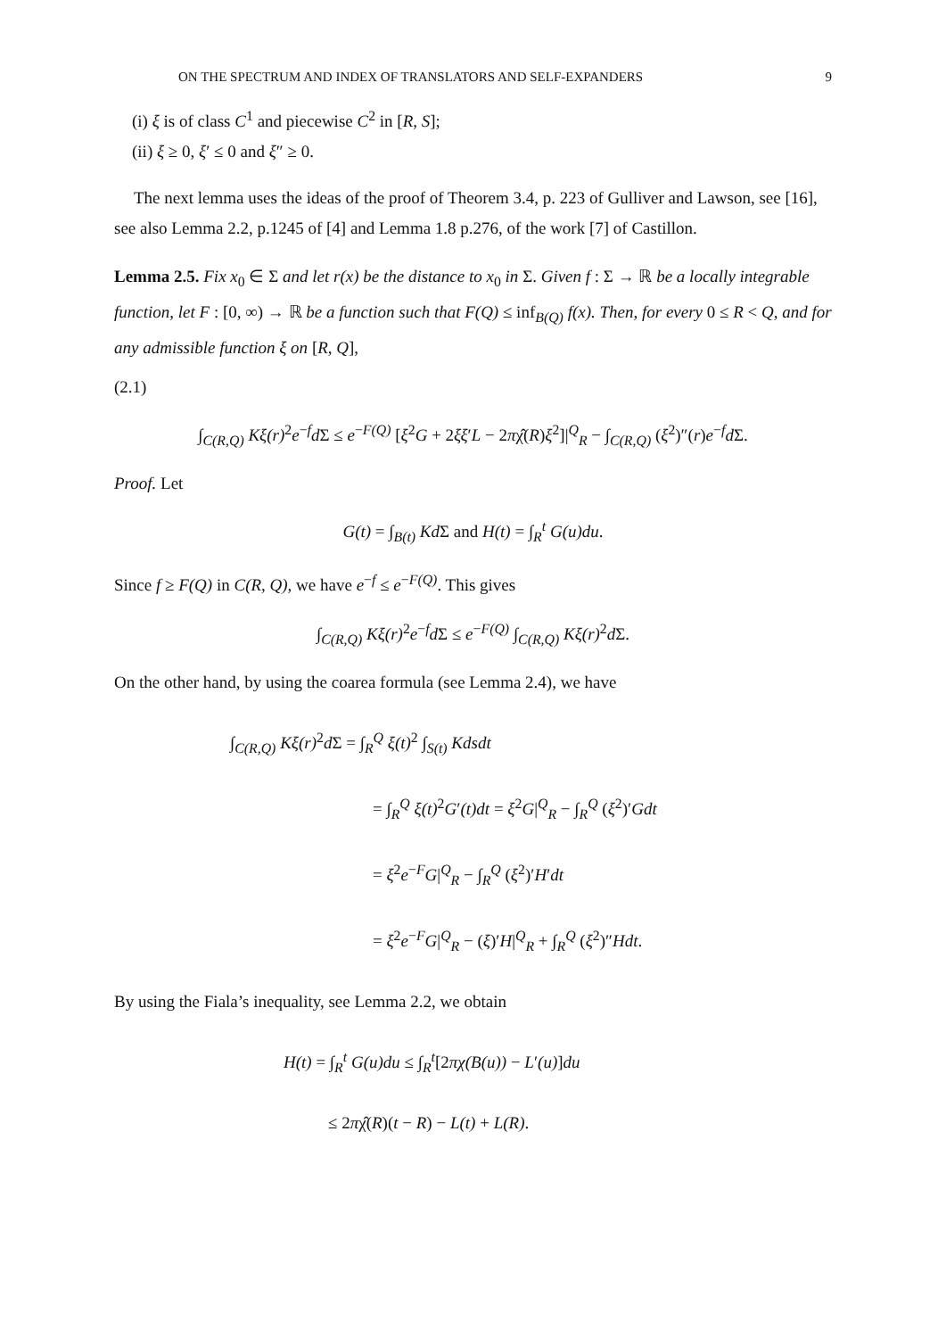ON THE SPECTRUM AND INDEX OF TRANSLATORS AND SELF-EXPANDERS 9
(i) ξ is of class C<sup>1</sup> and piecewise C<sup>2</sup> in [R, S];
(ii) ξ ≥ 0, ξ′ ≤ 0 and ξ″ ≥ 0.
The next lemma uses the ideas of the proof of Theorem 3.4, p. 223 of Gulliver and Lawson, see [16], see also Lemma 2.2, p.1245 of [4] and Lemma 1.8 p.276, of the work [7] of Castillon.
Lemma 2.5. Fix x<sub>0</sub> ∈ Σ and let r(x) be the distance to x<sub>0</sub> in Σ. Given f : Σ → ℝ be a locally integrable function, let F : [0, ∞) → ℝ be a function such that F(Q) ≤ inf<sub>B(Q)</sub> f(x). Then, for every 0 ≤ R < Q, and for any admissible function ξ on [R, Q],
(2.1)
∫<sub>C(R,Q)</sub> Kξ(r)<sup>2</sup>e<sup>−f</sup>d Σ ≤ e<sup>−F(Q)</sup> [ξ<sup>2</sup>G + 2ξξ′L − 2πχ̂(R)ξ<sup>2</sup>]|<sup>Q</sup><sub>R</sub> − ∫<sub>C(R,Q)</sub> (ξ<sup>2</sup>)″(r)e<sup>−f</sup>d Σ.
Proof. Let
G(t) = ∫<sub>B(t)</sub> Kd Σ and H(t) = ∫<sub>R</sub><sup>t</sup> G(u)du.
Since f ≥ F(Q) in C(R, Q), we have e<sup>−f</sup> ≤ e<sup>−F(Q)</sup>. This gives
∫<sub>C(R,Q)</sub> Kξ(r)<sup>2</sup>e<sup>−f</sup>d Σ ≤ e<sup>−F(Q)</sup> ∫<sub>C(R,Q)</sub> Kξ(r)<sup>2</sup>d Σ.
On the other hand, by using the coarea formula (see Lemma 2.4), we have
∫<sub>C(R,Q)</sub> Kξ(r)<sup>2</sup>d Σ = ∫<sub>R</sub><sup>Q</sup> ξ(t)<sup>2</sup> ∫<sub>S(t)</sub> Kdsdt
= ∫<sub>R</sub><sup>Q</sup> ξ(t)<sup>2</sup>G′(t)dt = ξ<sup>2</sup>G|<sup>Q</sup><sub>R</sub> − ∫<sub>R</sub><sup>Q</sup> (ξ<sup>2</sup>)′Gdt
= ξ<sup>2</sup>e<sup>−F</sup>G|<sup>Q</sup><sub>R</sub> − ∫<sub>R</sub><sup>Q</sup> (ξ<sup>2</sup>)′H′dt
= ξ<sup>2</sup>e<sup>−F</sup>G|<sup>Q</sup><sub>R</sub> − (ξ)′H|<sup>Q</sup><sub>R</sub> + ∫<sub>R</sub><sup>Q</sup> (ξ<sup>2</sup>)″Hdt.
By using the Fiala’s inequality, see Lemma 2.2, we obtain
H(t) = ∫<sub>R</sub><sup>t</sup> G(u)du ≤ ∫<sub>R</sub><sup>t</sup>[2πχ(B(u)) − L′(u)]du
≤ 2πχ̂(R)(t − R) − L(t) + L(R).